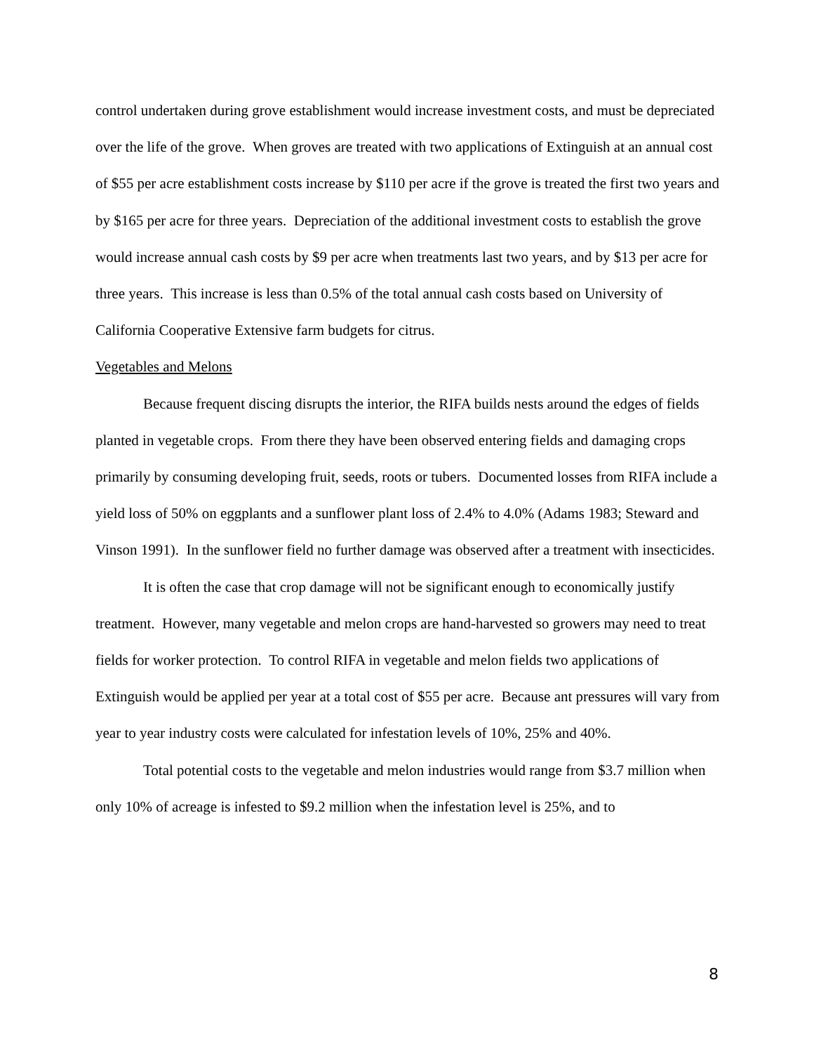control undertaken during grove establishment would increase investment costs, and must be depreciated over the life of the grove. When groves are treated with two applications of Extinguish at an annual cost of $55 per acre establishment costs increase by $110 per acre if the grove is treated the first two years and by $165 per acre for three years. Depreciation of the additional investment costs to establish the grove would increase annual cash costs by $9 per acre when treatments last two years, and by $13 per acre for three years. This increase is less than 0.5% of the total annual cash costs based on University of California Cooperative Extensive farm budgets for citrus.
Vegetables and Melons
Because frequent discing disrupts the interior, the RIFA builds nests around the edges of fields planted in vegetable crops. From there they have been observed entering fields and damaging crops primarily by consuming developing fruit, seeds, roots or tubers. Documented losses from RIFA include a yield loss of 50% on eggplants and a sunflower plant loss of 2.4% to 4.0% (Adams 1983; Steward and Vinson 1991). In the sunflower field no further damage was observed after a treatment with insecticides.
It is often the case that crop damage will not be significant enough to economically justify treatment. However, many vegetable and melon crops are hand-harvested so growers may need to treat fields for worker protection. To control RIFA in vegetable and melon fields two applications of Extinguish would be applied per year at a total cost of $55 per acre. Because ant pressures will vary from year to year industry costs were calculated for infestation levels of 10%, 25% and 40%.
Total potential costs to the vegetable and melon industries would range from $3.7 million when only 10% of acreage is infested to $9.2 million when the infestation level is 25%, and to
8